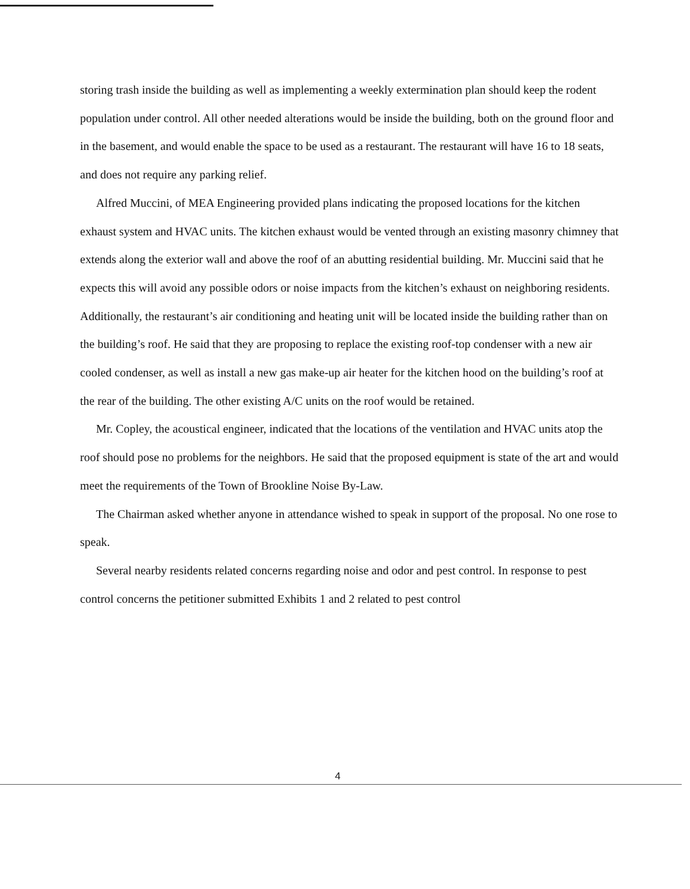storing trash inside the building as well as implementing a weekly extermination plan should keep the rodent population under control. All other needed alterations would be inside the building, both on the ground floor and in the basement, and would enable the space to be used as a restaurant. The restaurant will have 16 to 18 seats, and does not require any parking relief.
Alfred Muccini, of MEA Engineering provided plans indicating the proposed locations for the kitchen exhaust system and HVAC units. The kitchen exhaust would be vented through an existing masonry chimney that extends along the exterior wall and above the roof of an abutting residential building. Mr. Muccini said that he expects this will avoid any possible odors or noise impacts from the kitchen’s exhaust on neighboring residents. Additionally, the restaurant’s air conditioning and heating unit will be located inside the building rather than on the building’s roof. He said that they are proposing to replace the existing roof-top condenser with a new air cooled condenser, as well as install a new gas make-up air heater for the kitchen hood on the building’s roof at the rear of the building. The other existing A/C units on the roof would be retained.
Mr. Copley, the acoustical engineer, indicated that the locations of the ventilation and HVAC units atop the roof should pose no problems for the neighbors. He said that the proposed equipment is state of the art and would meet the requirements of the Town of Brookline Noise By-Law.
The Chairman asked whether anyone in attendance wished to speak in support of the proposal. No one rose to speak.
Several nearby residents related concerns regarding noise and odor and pest control. In response to pest control concerns the petitioner submitted Exhibits 1 and 2 related to pest control
4